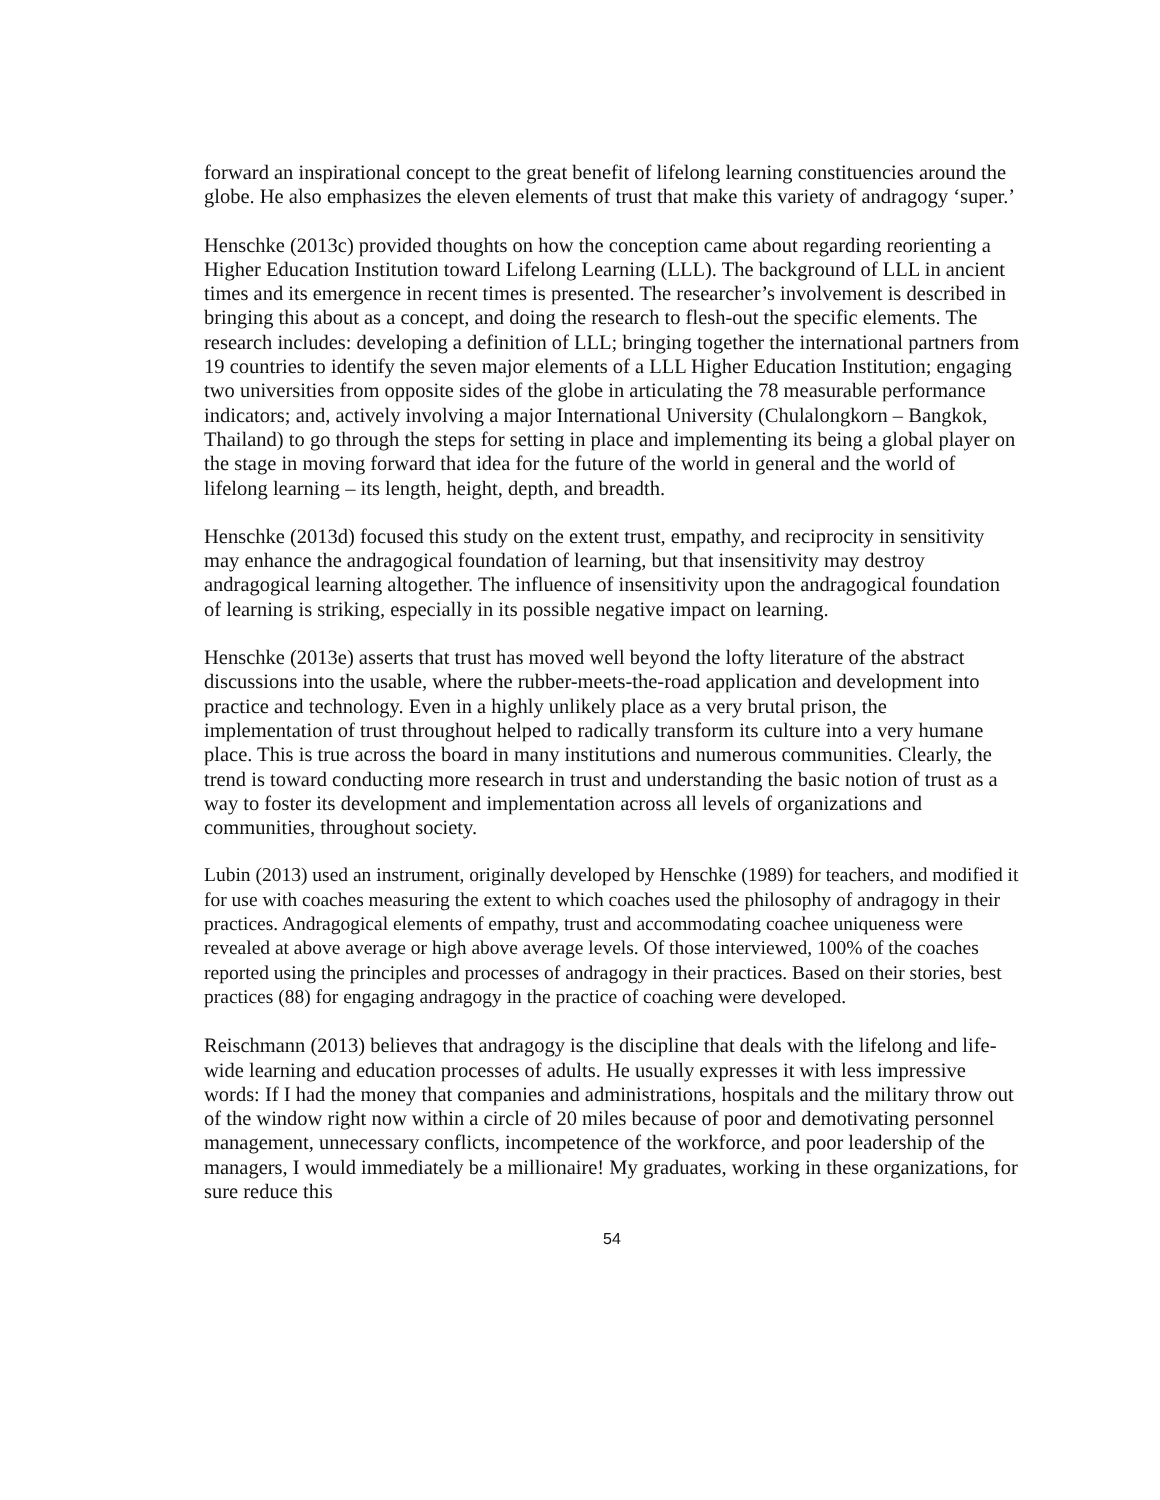forward an inspirational concept to the great benefit of lifelong learning constituencies around the globe. He also emphasizes the eleven elements of trust that make this variety of andragogy ‘super.’
Henschke (2013c) provided thoughts on how the conception came about regarding reorienting a Higher Education Institution toward Lifelong Learning (LLL). The background of LLL in ancient times and its emergence in recent times is presented. The researcher’s involvement is described in bringing this about as a concept, and doing the research to flesh-out the specific elements. The research includes: developing a definition of LLL; bringing together the international partners from 19 countries to identify the seven major elements of a LLL Higher Education Institution; engaging two universities from opposite sides of the globe in articulating the 78 measurable performance indicators; and, actively involving a major International University (Chulalongkorn – Bangkok, Thailand) to go through the steps for setting in place and implementing its being a global player on the stage in moving forward that idea for the future of the world in general and the world of lifelong learning – its length, height, depth, and breadth.
Henschke (2013d) focused this study on the extent trust, empathy, and reciprocity in sensitivity may enhance the andragogical foundation of learning, but that insensitivity may destroy andragogical learning altogether. The influence of insensitivity upon the andragogical foundation of learning is striking, especially in its possible negative impact on learning.
Henschke (2013e) asserts that trust has moved well beyond the lofty literature of the abstract discussions into the usable, where the rubber-meets-the-road application and development into practice and technology. Even in a highly unlikely place as a very brutal prison, the implementation of trust throughout helped to radically transform its culture into a very humane place. This is true across the board in many institutions and numerous communities. Clearly, the trend is toward conducting more research in trust and understanding the basic notion of trust as a way to foster its development and implementation across all levels of organizations and communities, throughout society.
Lubin (2013) used an instrument, originally developed by Henschke (1989) for teachers, and modified it for use with coaches measuring the extent to which coaches used the philosophy of andragogy in their practices. Andragogical elements of empathy, trust and accommodating coachee uniqueness were revealed at above average or high above average levels. Of those interviewed, 100% of the coaches reported using the principles and processes of andragogy in their practices. Based on their stories, best practices (88) for engaging andragogy in the practice of coaching were developed.
Reischmann (2013) believes that andragogy is the discipline that deals with the lifelong and life-wide learning and education processes of adults. He usually expresses it with less impressive words: If I had the money that companies and administrations, hospitals and the military throw out of the window right now within a circle of 20 miles because of poor and demotivating personnel management, unnecessary conflicts, incompetence of the workforce, and poor leadership of the managers, I would immediately be a millionaire! My graduates, working in these organizations, for sure reduce this
54